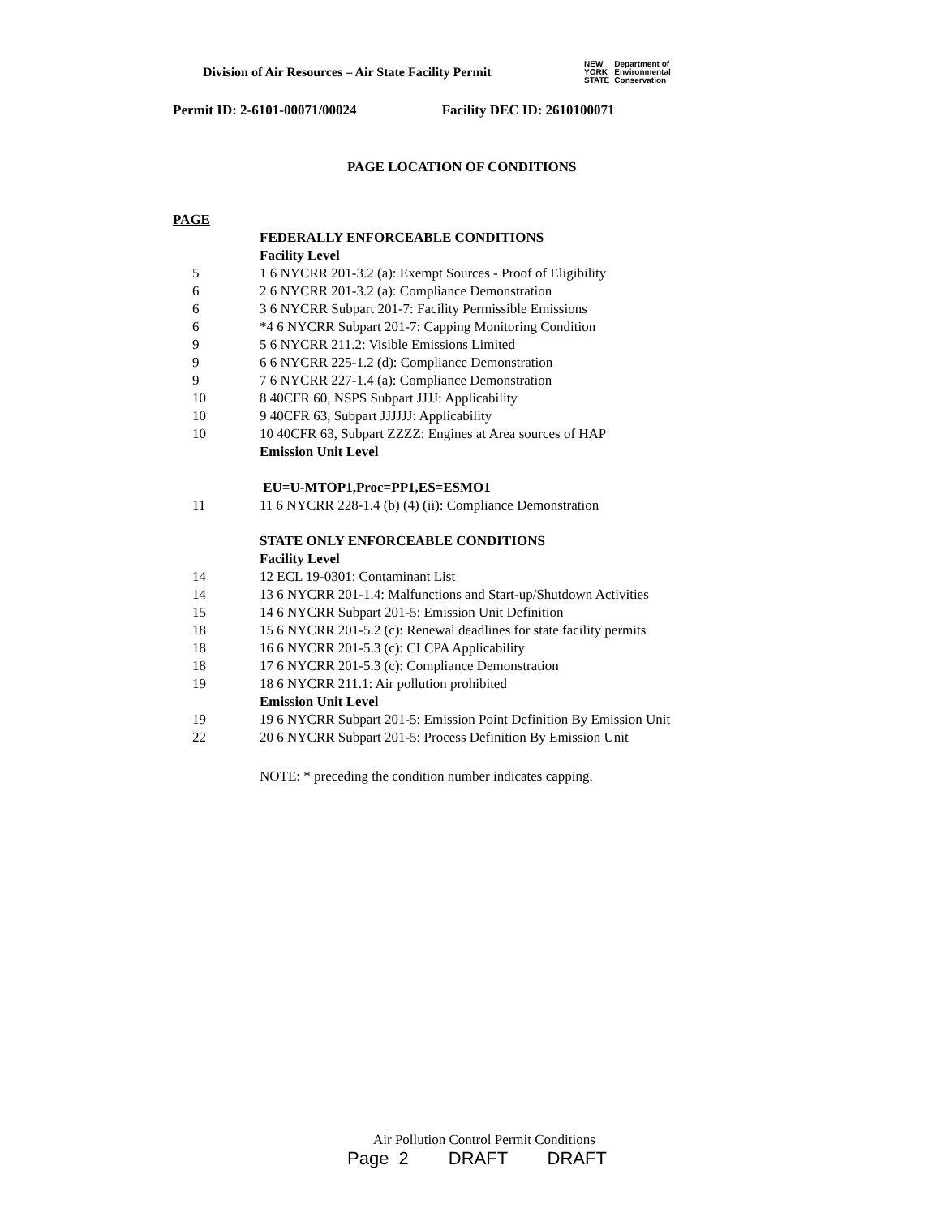Division of Air Resources – Air State Facility Permit
NEW
YORK
STATE
Department of
Environmental
Conservation
Permit ID: 2-6101-00071/00024 Facility DEC ID: 2610100071
PAGE LOCATION OF CONDITIONS
PAGE
FEDERALLY ENFORCEABLE CONDITIONS
Facility Level
5
1 6 NYCRR 201-3.2 (a): Exempt Sources - Proof of Eligibility
6
2 6 NYCRR 201-3.2 (a): Compliance Demonstration
6
3 6 NYCRR Subpart 201-7: Facility Permissible Emissions
6
*4 6 NYCRR Subpart 201-7: Capping Monitoring Condition
9
5 6 NYCRR 211.2: Visible Emissions Limited
9
6 6 NYCRR 225-1.2 (d): Compliance Demonstration
9
7 6 NYCRR 227-1.4 (a): Compliance Demonstration
10
8 40CFR 60, NSPS Subpart JJJJ: Applicability
10
9 40CFR 63, Subpart JJJJJJ: Applicability
10
10 40CFR 63, Subpart ZZZZ: Engines at Area sources of HAP
Emission Unit Level
EU=U-MTOP1,Proc=PP1,ES=ESMO1
11
11 6 NYCRR 228-1.4 (b) (4) (ii): Compliance Demonstration
STATE ONLY ENFORCEABLE CONDITIONS
Facility Level
14
12 ECL 19-0301: Contaminant List
14
13 6 NYCRR 201-1.4: Malfunctions and Start-up/Shutdown Activities
15
14 6 NYCRR Subpart 201-5: Emission Unit Definition
18
15 6 NYCRR 201-5.2 (c): Renewal deadlines for state facility permits
18
16 6 NYCRR 201-5.3 (c): CLCPA Applicability
18
17 6 NYCRR 201-5.3 (c): Compliance Demonstration
19
18 6 NYCRR 211.1: Air pollution prohibited
Emission Unit Level
19
19 6 NYCRR Subpart 201-5: Emission Point Definition By Emission Unit
22
20 6 NYCRR Subpart 201-5: Process Definition By Emission Unit
NOTE: * preceding the condition number indicates capping.
Air Pollution Control Permit Conditions
Page 2 DRAFT DRAFT